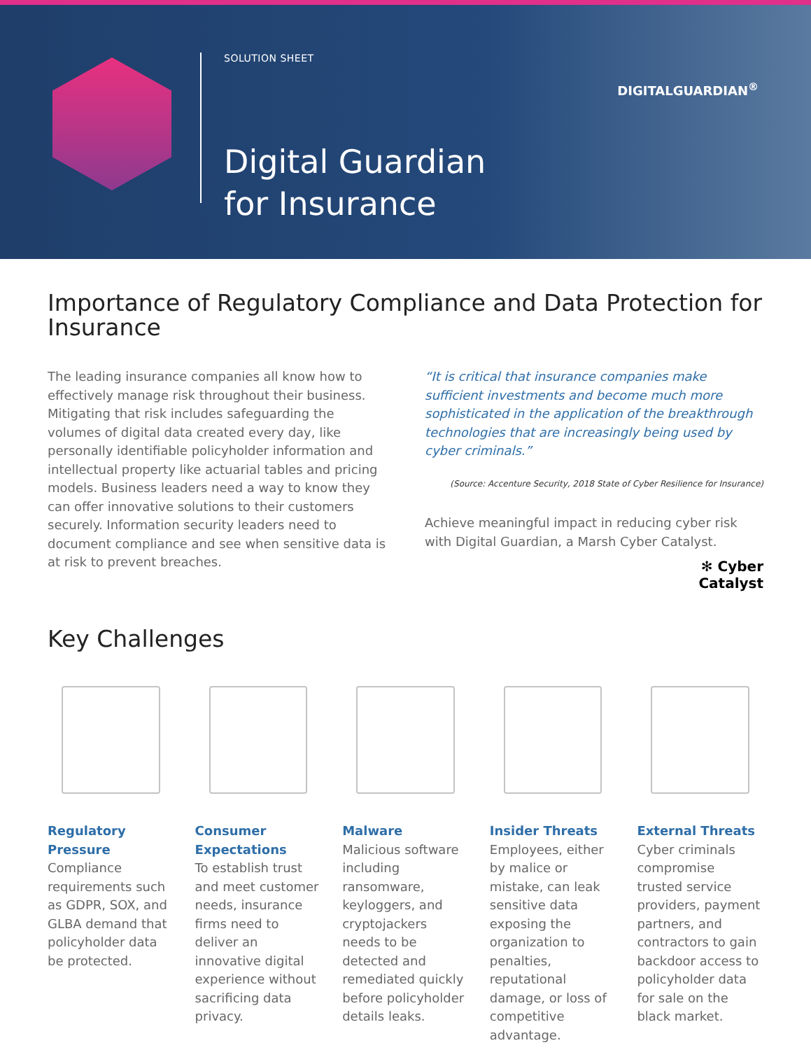SOLUTION SHEET
Digital Guardian
for Insurance
DIGITALGUARDIAN<sup>®</sup>
Importance of Regulatory Compliance and Data Protection for Insurance
The leading insurance companies all know how to effectively manage risk throughout their business. Mitigating that risk includes safeguarding the volumes of digital data created every day, like personally identifiable policyholder information and intellectual property like actuarial tables and pricing models. Business leaders need a way to know they can offer innovative solutions to their customers securely. Information security leaders need to document compliance and see when sensitive data is at risk to prevent breaches.
“It is critical that insurance companies make sufficient investments and become much more sophisticated in the application of the breakthrough technologies that are increasingly being used by cyber criminals.”
(Source: Accenture Security, 2018 State of Cyber Resilience for Insurance)
Achieve meaningful impact in reducing cyber risk with Digital Guardian, a Marsh Cyber Catalyst.
✻ Cyber
Catalyst
Key Challenges
Regulatory Pressure
Compliance requirements such as GDPR, SOX, and GLBA demand that policyholder data be protected.
Consumer Expectations
To establish trust and meet customer needs, insurance firms need to deliver an innovative digital experience without sacrificing data privacy.
Malware
Malicious software including ransomware, keyloggers, and cryptojackers needs to be detected and remediated quickly before policyholder details leaks.
Insider Threats
Employees, either by malice or mistake, can leak sensitive data exposing the organization to penalties, reputational damage, or loss of competitive advantage.
External Threats
Cyber criminals compromise trusted service providers, payment partners, and contractors to gain backdoor access to policyholder data for sale on the black market.